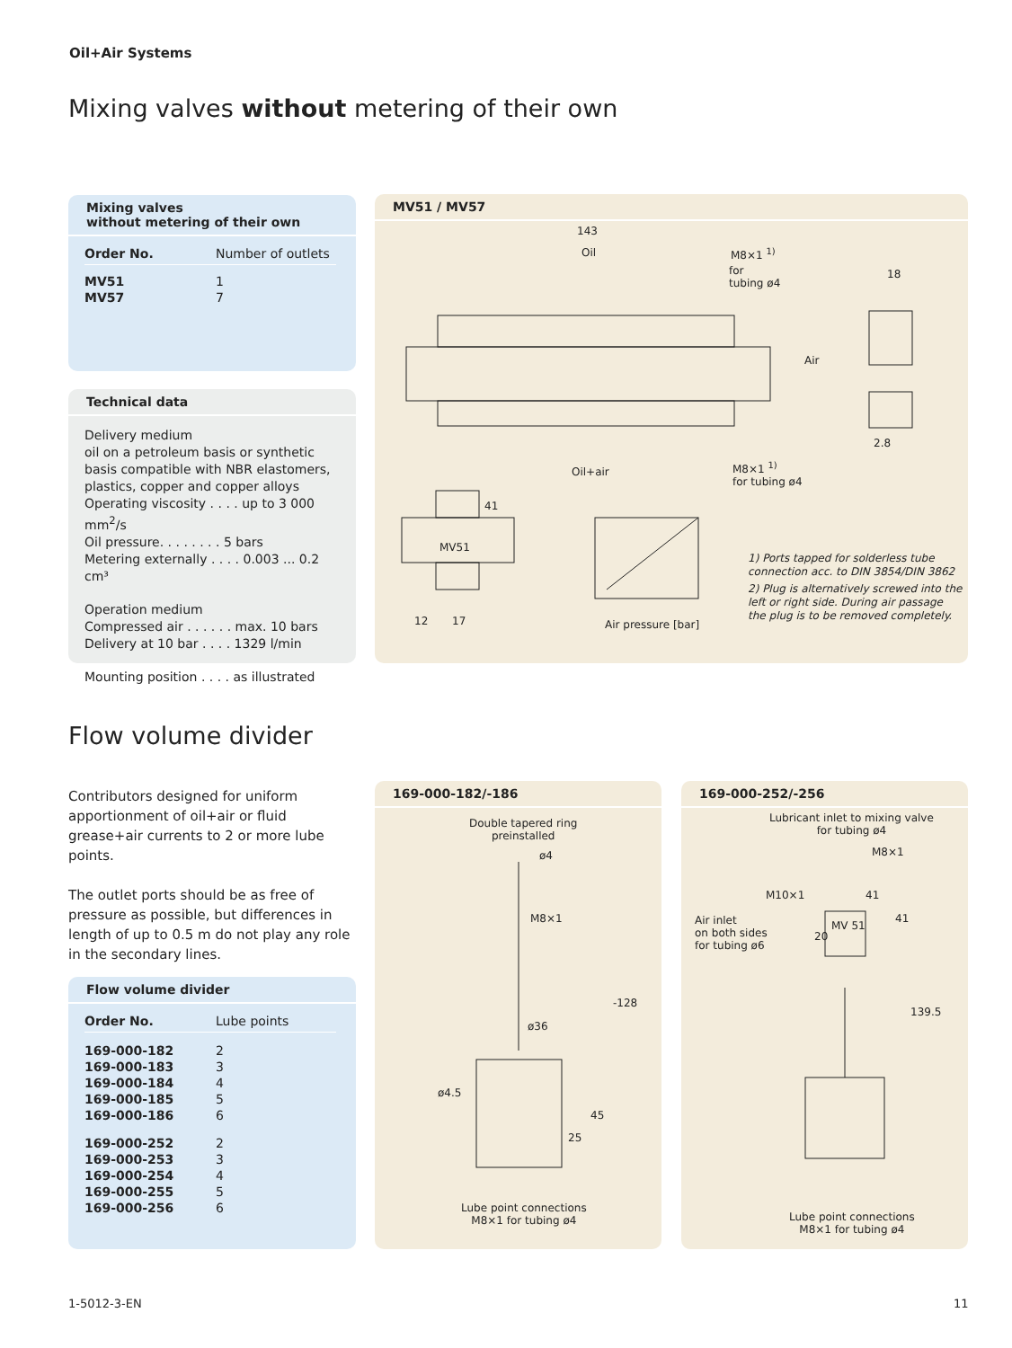Oil+Air Systems
Mixing valves without metering of their own
Mixing valves
without metering of their own
| Order No. | Number of outlets |
| --- | --- |
| MV51 | 1 |
| MV57 | 7 |
Technical data
Delivery medium
oil on a petroleum basis or synthetic basis compatible with NBR elastomers, plastics, copper and copper alloys
Operating viscosity . . . . up to 3 000 mm<sup>2</sup>/s
Oil pressure. . . . . . . . 5 bars
Metering externally . . . . 0.003 ... 0.2 cm³
Operation medium
Compressed air . . . . . . max. 10 bars
Delivery at 10 bar . . . . 1329 l/min
Mounting position . . . . as illustrated
MV51 / MV57
143
Oil M8×1 <sup>1)</sup>
for
tubing ø4
18
Air
2.8
Oil+air M8×1 <sup>1)</sup>
for tubing ø4
41
MV51
12 17 Air pressure [bar]
1) Ports tapped for solderless tube connection acc. to DIN 3854/DIN 3862
2) Plug is alternatively screwed into the left or right side. During air passage the plug is to be removed completely.
Flow volume divider
Contributors designed for uniform apportionment of oil+air or fluid grease+air currents to 2 or more lube points.
The outlet ports should be as free of pressure as possible, but differences in length of up to 0.5 m do not play any role in the secondary lines.
Flow volume divider
| Order No. | Lube points |
| --- | --- |
| 169-000-182 | 2 |
| 169-000-183 | 3 |
| 169-000-184 | 4 |
| 169-000-185 | 5 |
| 169-000-186 | 6 |
| 169-000-252 | 2 |
| 169-000-253 | 3 |
| 169-000-254 | 4 |
| 169-000-255 | 5 |
| 169-000-256 | 6 |
169-000-182/-186
Double tapered ring
preinstalled
ø4
M8×1
ø36
ø4.5
-128
45
25
Lube point connections
M8×1 for tubing ø4
169-000-252/-256
Lubricant inlet to mixing valve
for tubing ø4
M8×1
M10×1 41
Air inlet
on both sides
for tubing ø6
MV 51
20
41
139.5
Lube point connections
M8×1 for tubing ø4
1-5012-3-EN 11